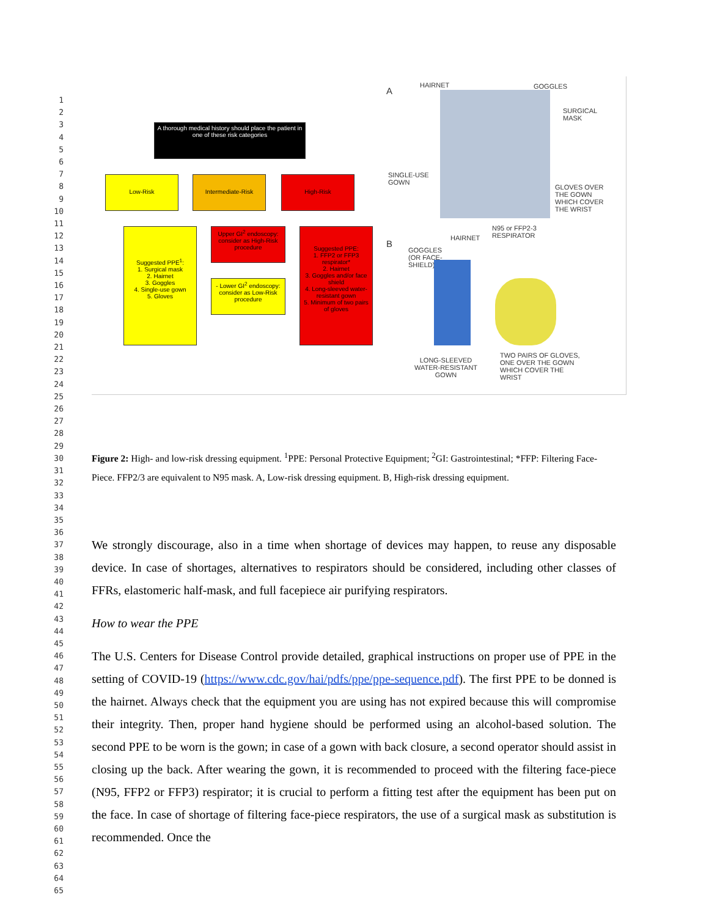1
2
3
4
5
6
7
8
9
10
11
12
13
14
15
16
17
18
19
20
21
22
23
24
25
26
27
28
29
30
31
32
33
34
35
36
37
38
39
40
41
42
43
44
45
46
47
48
49
50
51
52
53
54
55
56
57
58
59
60
61
62
63
64
65
A thorough medical history should place the patient in one of these risk categories
Low-Risk Intermediate-Risk High-Risk
Suggested PPE<sup>1</sup>:
1. Surgical mask
2. Hairnet
3. Goggles
4. Single-use gown
5. Gloves
Upper GI<sup>2</sup> endoscopy: consider as High-Risk procedure
- Lower GI<sup>2</sup> endoscopy: consider as Low-Risk procedure
Suggested PPE:
1. FFP2 or FFP3 respirator*
2. Hairnet
3. Goggles and/or face shield
4. Long-sleeved water-resistant gown
5. Minimum of two pairs of gloves
A
HAIRNET GOGGLES
SURGICAL
MASK
SINGLE-USE
GOWN
GLOVES OVER
THE GOWN
WHICH COVER
THE WRIST
B
N95 or FFP2-3
RESPIRATOR
HAIRNET
GOGGLES
(OR FACE-
SHIELD)
LONG-SLEEVED
WATER-RESISTANT
GOWN
TWO PAIRS OF GLOVES,
ONE OVER THE GOWN
WHICH COVER THE
WRIST
Figure 2: High- and low-risk dressing equipment. <sup>1</sup>PPE: Personal Protective Equipment; <sup>2</sup>GI: Gastrointestinal; *FFP: Filtering Face-Piece. FFP2/3 are equivalent to N95 mask. A, Low-risk dressing equipment. B, High-risk dressing equipment.
We strongly discourage, also in a time when shortage of devices may happen, to reuse any disposable device. In case of shortages, alternatives to respirators should be considered, including other classes of FFRs, elastomeric half-mask, and full facepiece air purifying respirators.
How to wear the PPE
The U.S. Centers for Disease Control provide detailed, graphical instructions on proper use of PPE in the setting of COVID-19 (https://www.cdc.gov/hai/pdfs/ppe/ppe-sequence.pdf). The first PPE to be donned is the hairnet. Always check that the equipment you are using has not expired because this will compromise their integrity. Then, proper hand hygiene should be performed using an alcohol-based solution. The second PPE to be worn is the gown; in case of a gown with back closure, a second operator should assist in closing up the back. After wearing the gown, it is recommended to proceed with the filtering face-piece (N95, FFP2 or FFP3) respirator; it is crucial to perform a fitting test after the equipment has been put on the face. In case of shortage of filtering face-piece respirators, the use of a surgical mask as substitution is recommended. Once the